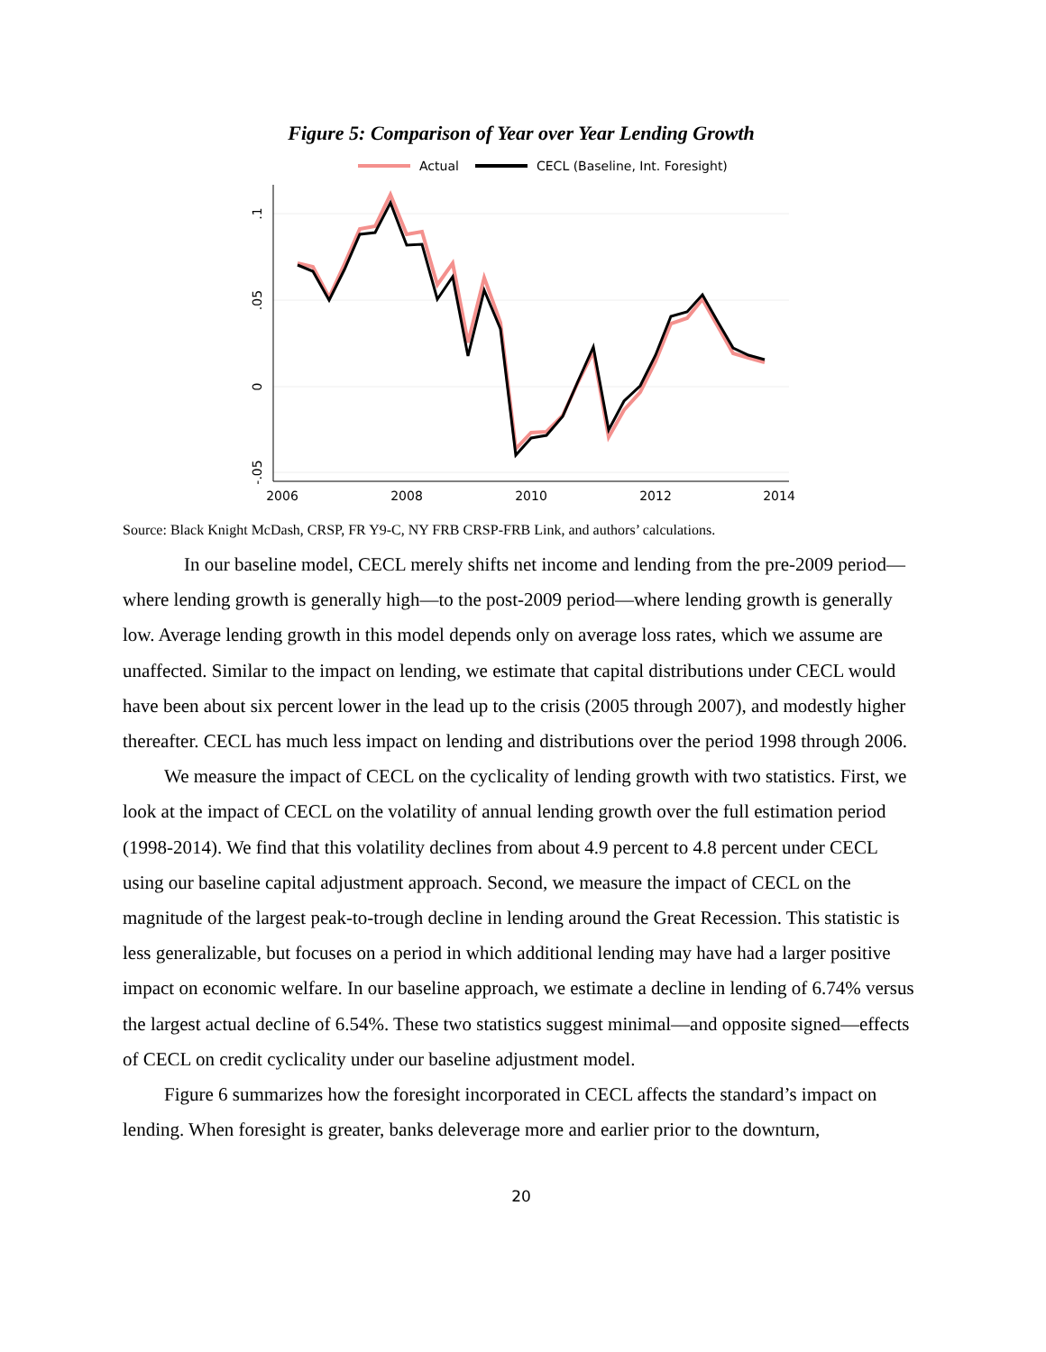Figure 5: Comparison of Year over Year Lending Growth
Actual
CECL (Baseline, Int. Foresight)
2006
2008
2010
2012
2014
.1
.05
0
-.05
Source: Black Knight McDash, CRSP, FR Y9-C, NY FRB CRSP-FRB Link, and authors’ calculations.
In our baseline model, CECL merely shifts net income and lending from the pre-2009 period—where lending growth is generally high—to the post-2009 period—where lending growth is generally low. Average lending growth in this model depends only on average loss rates, which we assume are unaffected. Similar to the impact on lending, we estimate that capital distributions under CECL would have been about six percent lower in the lead up to the crisis (2005 through 2007), and modestly higher thereafter. CECL has much less impact on lending and distributions over the period 1998 through 2006.
We measure the impact of CECL on the cyclicality of lending growth with two statistics. First, we look at the impact of CECL on the volatility of annual lending growth over the full estimation period (1998-2014). We find that this volatility declines from about 4.9 percent to 4.8 percent under CECL using our baseline capital adjustment approach. Second, we measure the impact of CECL on the magnitude of the largest peak-to-trough decline in lending around the Great Recession. This statistic is less generalizable, but focuses on a period in which additional lending may have had a larger positive impact on economic welfare. In our baseline approach, we estimate a decline in lending of 6.74% versus the largest actual decline of 6.54%. These two statistics suggest minimal—and opposite signed—effects of CECL on credit cyclicality under our baseline adjustment model.
Figure 6 summarizes how the foresight incorporated in CECL affects the standard’s impact on lending. When foresight is greater, banks deleverage more and earlier prior to the downturn,
20